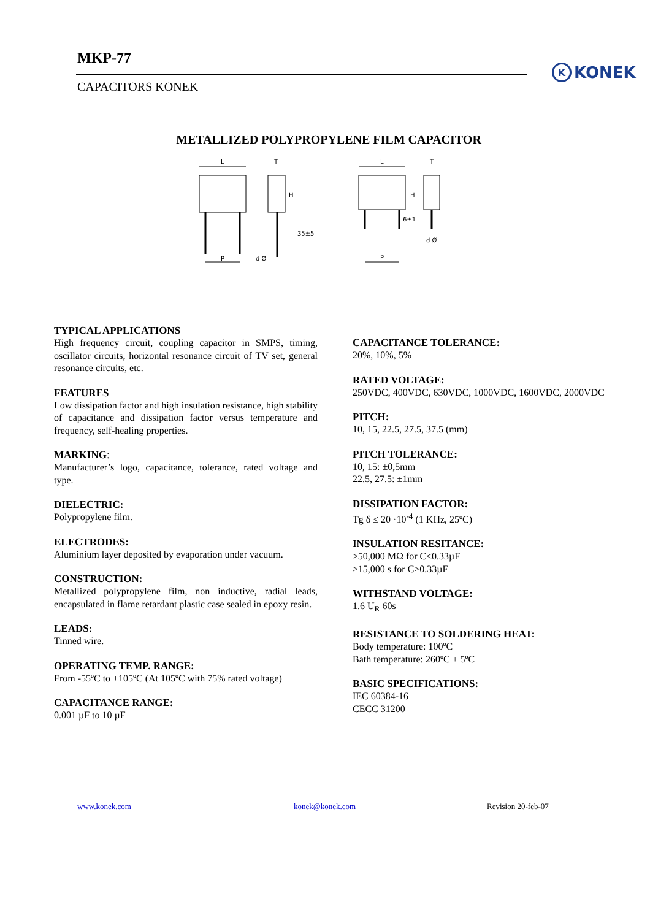MKP-77
CAPACITORS KONEK
K KONEK
METALLIZED POLYPROPYLENE FILM CAPACITOR
L
P
T
d Ø
35±5
H
L
T
6±1
H
d Ø
P
TYPICAL APPLICATIONS
High frequency circuit, coupling capacitor in SMPS, timing, oscillator circuits, horizontal resonance circuit of TV set, general resonance circuits, etc.
FEATURES
Low dissipation factor and high insulation resistance, high stability of capacitance and dissipation factor versus temperature and frequency, self-healing properties.
MARKING:
Manufacturer’s logo, capacitance, tolerance, rated voltage and type.
DIELECTRIC:
Polypropylene film.
ELECTRODES:
Aluminium layer deposited by evaporation under vacuum.
CONSTRUCTION:
Metallized polypropylene film, non inductive, radial leads, encapsulated in flame retardant plastic case sealed in epoxy resin.
LEADS:
Tinned wire.
OPERATING TEMP. RANGE:
From -55ºC to +105ºC (At 105ºC with 75% rated voltage)
CAPACITANCE RANGE:
0.001 µF to 10 µF
CAPACITANCE TOLERANCE:
20%, 10%, 5%
RATED VOLTAGE:
250VDC, 400VDC, 630VDC, 1000VDC, 1600VDC, 2000VDC
PITCH:
10, 15, 22.5, 27.5, 37.5 (mm)
PITCH TOLERANCE:
10, 15: ±0,5mm
22.5, 27.5: ±1mm
DISSIPATION FACTOR:
Tg δ ≤ 20 ·10<sup>-4</sup> (1 KHz, 25ºC)
INSULATION RESITANCE:
≥50,000 MΩ for C≤0.33µF
≥15,000 s for C>0.33µF
WITHSTAND VOLTAGE:
1.6 U<sub>R</sub> 60s
RESISTANCE TO SOLDERING HEAT:
Body temperature: 100ºC
Bath temperature: 260ºC ± 5ºC
BASIC SPECIFICATIONS:
IEC 60384-16
CECC 31200
www.konek.com konek@konek.com Revision 20-feb-07